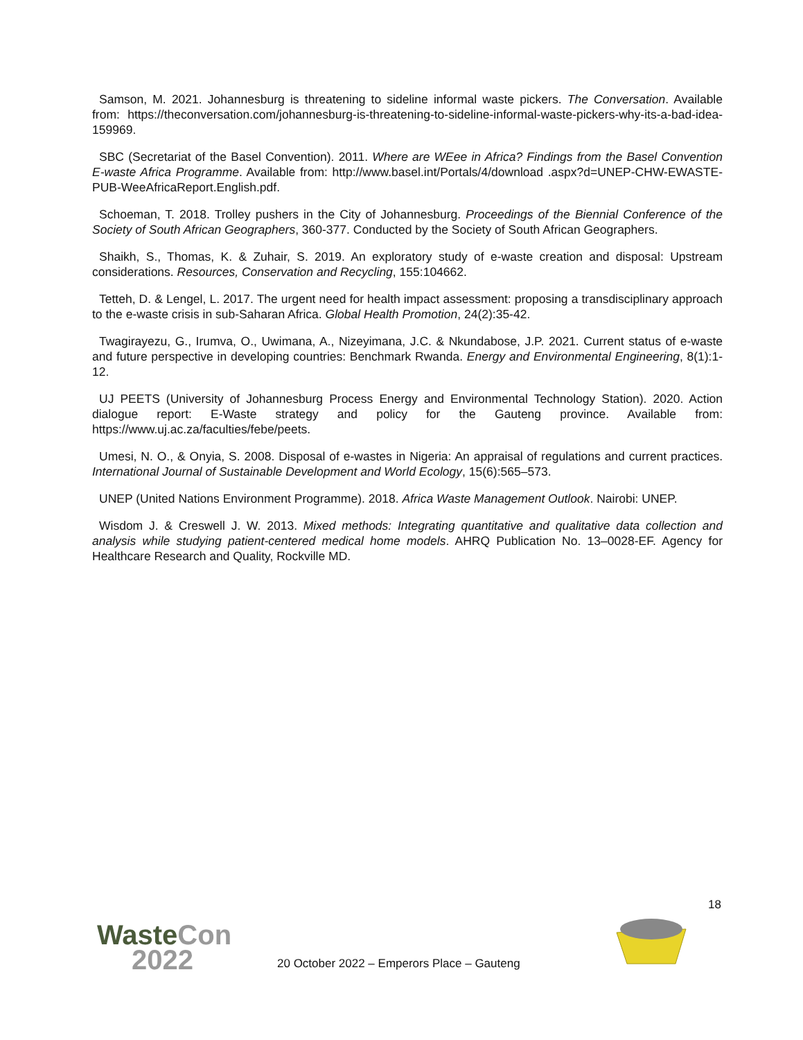Samson, M. 2021. Johannesburg is threatening to sideline informal waste pickers. The Conversation. Available from: https://theconversation.com/johannesburg-is-threatening-to-sideline-informal-waste-pickers-why-its-a-bad-idea-159969.
SBC (Secretariat of the Basel Convention). 2011. Where are WEee in Africa? Findings from the Basel Convention E-waste Africa Programme. Available from: http://www.basel.int/Portals/4/download .aspx?d=UNEP-CHW-EWASTE-PUB-WeeAfricaReport.English.pdf.
Schoeman, T. 2018. Trolley pushers in the City of Johannesburg. Proceedings of the Biennial Conference of the Society of South African Geographers, 360-377. Conducted by the Society of South African Geographers.
Shaikh, S., Thomas, K. & Zuhair, S. 2019. An exploratory study of e-waste creation and disposal: Upstream considerations. Resources, Conservation and Recycling, 155:104662.
Tetteh, D. & Lengel, L. 2017. The urgent need for health impact assessment: proposing a transdisciplinary approach to the e-waste crisis in sub-Saharan Africa. Global Health Promotion, 24(2):35-42.
Twagirayezu, G., Irumva, O., Uwimana, A., Nizeyimana, J.C. & Nkundabose, J.P. 2021. Current status of e-waste and future perspective in developing countries: Benchmark Rwanda. Energy and Environmental Engineering, 8(1):1-12.
UJ PEETS (University of Johannesburg Process Energy and Environmental Technology Station). 2020. Action dialogue report: E-Waste strategy and policy for the Gauteng province. Available from: https://www.uj.ac.za/faculties/febe/peets.
Umesi, N. O., & Onyia, S. 2008. Disposal of e-wastes in Nigeria: An appraisal of regulations and current practices. International Journal of Sustainable Development and World Ecology, 15(6):565–573.
UNEP (United Nations Environment Programme). 2018. Africa Waste Management Outlook. Nairobi: UNEP.
Wisdom J. & Creswell J. W. 2013. Mixed methods: Integrating quantitative and qualitative data collection and analysis while studying patient-centered medical home models. AHRQ Publication No. 13–0028-EF. Agency for Healthcare Research and Quality, Rockville MD.
18
WasteCon
2022
20 October 2022 – Emperors Place – Gauteng